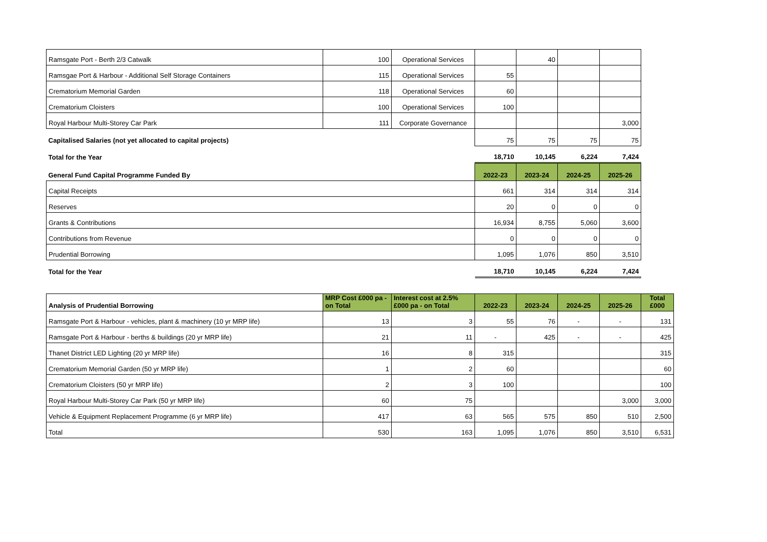| Ramsgate Port - Berth 2/3 Catwalk | 100 | Operational Services | | 40 | | |
| Ramsgae Port & Harbour - Additional Self Storage Containers | 115 | Operational Services | 55 | | | |
| Crematorium Memorial Garden | 118 | Operational Services | 60 | | | |
| Crematorium Cloisters | 100 | Operational Services | 100 | | | |
| Royal Harbour Multi-Storey Car Park | 111 | Corporate Governance | | | | 3,000 |
| Capitalised Salaries (not yet allocated to capital projects) | | | 75 | 75 | 75 | 75 |
| Total for the Year | | | 18,710 | 10,145 | 6,224 | 7,424 |
| General Fund Capital Programme Funded By | | | 2022-23 | 2023-24 | 2024-25 | 2025-26 |
| Capital Receipts | | | 661 | 314 | 314 | 314 |
| Reserves | | | 20 | 0 | 0 | 0 |
| Grants & Contributions | | | 16,934 | 8,755 | 5,060 | 3,600 |
| Contributions from Revenue | | | 0 | 0 | 0 | 0 |
| Prudential Borrowing | | | 1,095 | 1,076 | 850 | 3,510 |
| Total for the Year | | | 18,710 | 10,145 | 6,224 | 7,424 |
| Analysis of Prudential Borrowing | MRP Cost £000 pa - on Total | Interest cost at 2.5% £000 pa - on Total | 2022-23 | 2023-24 | 2024-25 | 2025-26 | Total £000 |
| --- | --- | --- | --- | --- | --- | --- | --- |
| Ramsgate Port & Harbour - vehicles, plant & machinery (10 yr MRP life) | 13 | 3 | 55 | 76 | - | - | 131 |
| Ramsgate Port & Harbour - berths & buildings (20 yr MRP life) | 21 | 11 | - | 425 | - | - | 425 |
| Thanet District LED Lighting (20 yr MRP life) | 16 | 8 | 315 | | | | 315 |
| Crematorium Memorial Garden (50 yr MRP life) | 1 | 2 | 60 | | | | 60 |
| Crematorium Cloisters (50 yr MRP life) | 2 | 3 | 100 | | | | 100 |
| Royal Harbour Multi-Storey Car Park (50 yr MRP life) | 60 | 75 | | | | 3,000 | 3,000 |
| Vehicle & Equipment Replacement Programme (6 yr MRP life) | 417 | 63 | 565 | 575 | 850 | 510 | 2,500 |
| Total | 530 | 163 | 1,095 | 1,076 | 850 | 3,510 | 6,531 |